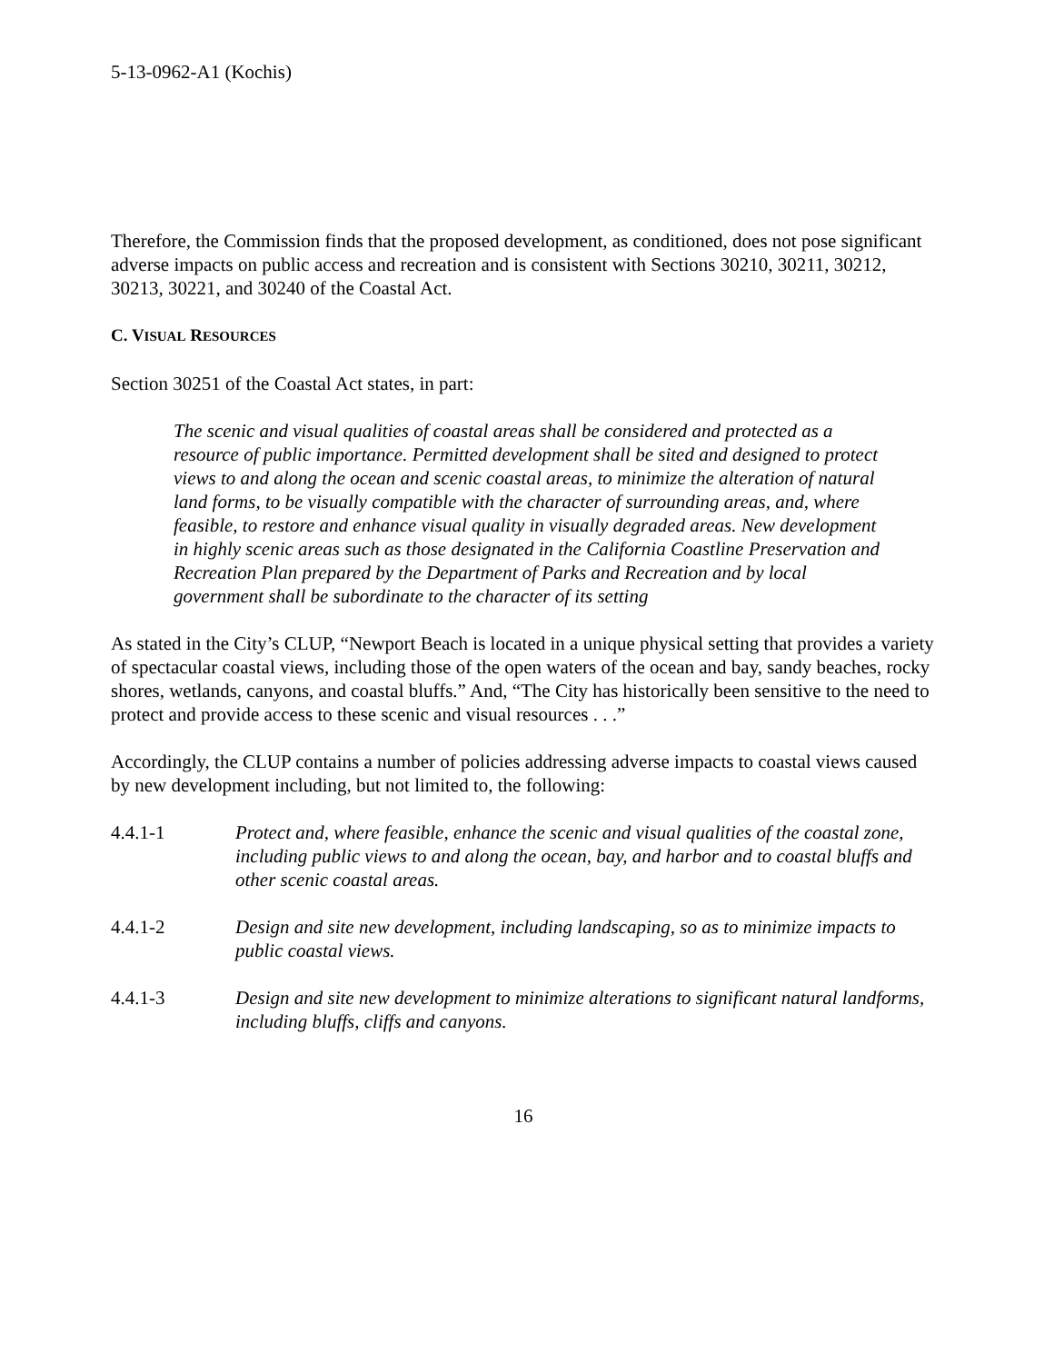5-13-0962-A1 (Kochis)
Therefore, the Commission finds that the proposed development, as conditioned, does not pose significant adverse impacts on public access and recreation and is consistent with Sections 30210, 30211, 30212, 30213, 30221, and 30240 of the Coastal Act.
C. VISUAL RESOURCES
Section 30251 of the Coastal Act states, in part:
The scenic and visual qualities of coastal areas shall be considered and protected as a resource of public importance. Permitted development shall be sited and designed to protect views to and along the ocean and scenic coastal areas, to minimize the alteration of natural land forms, to be visually compatible with the character of surrounding areas, and, where feasible, to restore and enhance visual quality in visually degraded areas. New development in highly scenic areas such as those designated in the California Coastline Preservation and Recreation Plan prepared by the Department of Parks and Recreation and by local government shall be subordinate to the character of its setting
As stated in the City’s CLUP, “Newport Beach is located in a unique physical setting that provides a variety of spectacular coastal views, including those of the open waters of the ocean and bay, sandy beaches, rocky shores, wetlands, canyons, and coastal bluffs.” And, “The City has historically been sensitive to the need to protect and provide access to these scenic and visual resources . . .”
Accordingly, the CLUP contains a number of policies addressing adverse impacts to coastal views caused by new development including, but not limited to, the following:
4.4.1-1 Protect and, where feasible, enhance the scenic and visual qualities of the coastal zone, including public views to and along the ocean, bay, and harbor and to coastal bluffs and other scenic coastal areas.
4.4.1-2 Design and site new development, including landscaping, so as to minimize impacts to public coastal views.
4.4.1-3 Design and site new development to minimize alterations to significant natural landforms, including bluffs, cliffs and canyons.
16